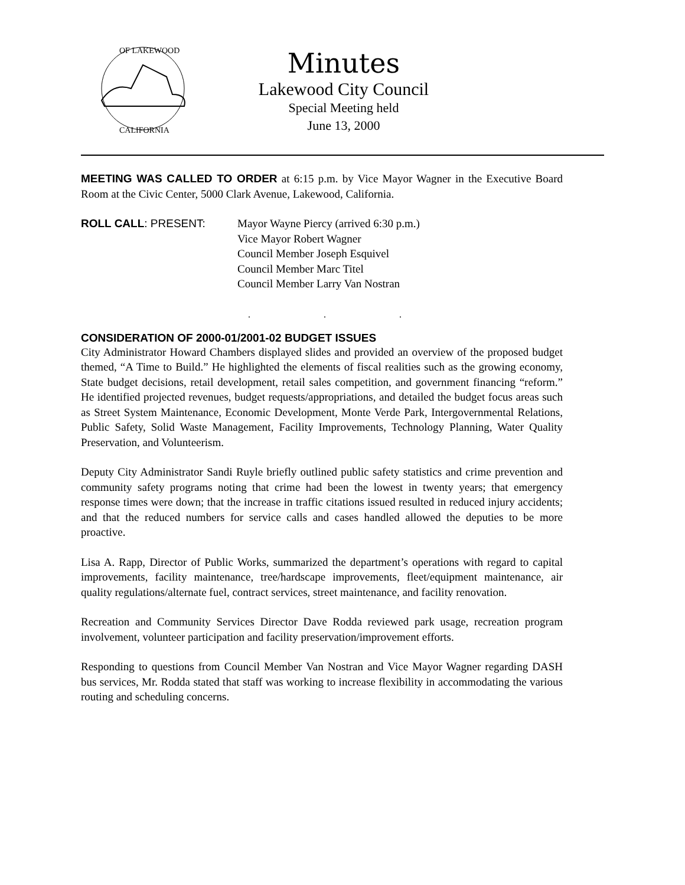OF LAKEWOOD
CALIFORNIA
Minutes
Lakewood City Council
Special Meeting held
June 13, 2000
MEETING WAS CALLED TO ORDER at 6:15 p.m. by Vice Mayor Wagner in the Executive Board Room at the Civic Center, 5000 Clark Avenue, Lakewood, California.
ROLL CALL: PRESENT: Mayor Wayne Piercy (arrived 6:30 p.m.)
Vice Mayor Robert Wagner
Council Member Joseph Esquivel
Council Member Marc Titel
Council Member Larry Van Nostran
. . .
CONSIDERATION OF 2000-01/2001-02 BUDGET ISSUES
City Administrator Howard Chambers displayed slides and provided an overview of the proposed budget themed, “A Time to Build.” He highlighted the elements of fiscal realities such as the growing economy, State budget decisions, retail development, retail sales competition, and government financing “reform.” He identified projected revenues, budget requests/appropriations, and detailed the budget focus areas such as Street System Maintenance, Economic Development, Monte Verde Park, Intergovernmental Relations, Public Safety, Solid Waste Management, Facility Improvements, Technology Planning, Water Quality Preservation, and Volunteerism.
Deputy City Administrator Sandi Ruyle briefly outlined public safety statistics and crime prevention and community safety programs noting that crime had been the lowest in twenty years; that emergency response times were down; that the increase in traffic citations issued resulted in reduced injury accidents; and that the reduced numbers for service calls and cases handled allowed the deputies to be more proactive.
Lisa A. Rapp, Director of Public Works, summarized the department’s operations with regard to capital improvements, facility maintenance, tree/hardscape improvements, fleet/equipment maintenance, air quality regulations/alternate fuel, contract services, street maintenance, and facility renovation.
Recreation and Community Services Director Dave Rodda reviewed park usage, recreation program involvement, volunteer participation and facility preservation/improvement efforts.
Responding to questions from Council Member Van Nostran and Vice Mayor Wagner regarding DASH bus services, Mr. Rodda stated that staff was working to increase flexibility in accommodating the various routing and scheduling concerns.